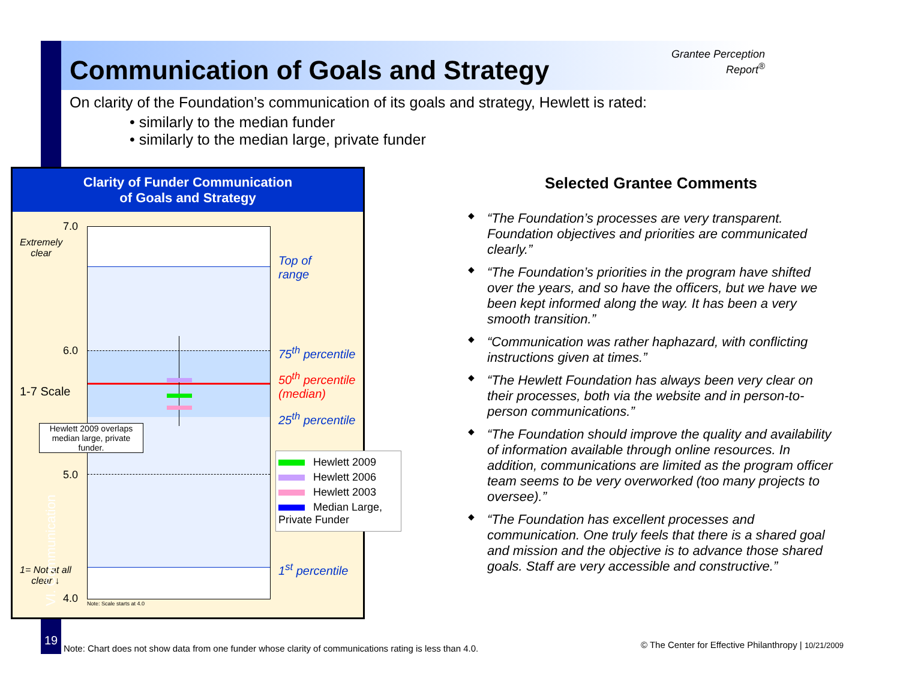Grantee Perception Report<sup>®</sup>
Communication of Goals and Strategy
On clarity of the Foundation’s communication of its goals and strategy, Hewlett is rated:
• similarly to the median funder
• similarly to the median large, private funder
Clarity of Funder Communication
of Goals and Strategy
7.0
Extremely
clear
Top of
range
6.0 75<sup>th</sup> percentile
50<sup>th</sup> percentile
(median)
25<sup>th</sup> percentile
1-7 Scale
Hewlett 2009 overlaps median large, private funder.
5.0
1<sup>st</sup> percentile
1= Not at all
clear ↓
4.0 Note: Scale starts at 4.0
Hewlett 2009
Hewlett 2006
Hewlett 2003
Median Large, Private Funder
Selected Grantee Comments
◆ “The Foundation’s processes are very transparent. Foundation objectives and priorities are communicated clearly.”
◆ “The Foundation’s priorities in the program have shifted over the years, and so have the officers, but we have we been kept informed along the way. It has been a very smooth transition.”
◆ “Communication was rather haphazard, with conflicting instructions given at times.”
◆ “The Hewlett Foundation has always been very clear on their processes, both via the website and in person-to-person communications.”
◆ “The Foundation should improve the quality and availability of information available through online resources. In addition, communications are limited as the program officer team seems to be very overworked (too many projects to oversee).”
◆ “The Foundation has excellent processes and communication. One truly feels that there is a shared goal and mission and the objective is to advance those shared goals. Staff are very accessible and constructive.”
VI. Communication
19
Note: Chart does not show data from one funder whose clarity of communications rating is less than 4.0.
© The Center for Effective Philanthropy | 10/21/2009